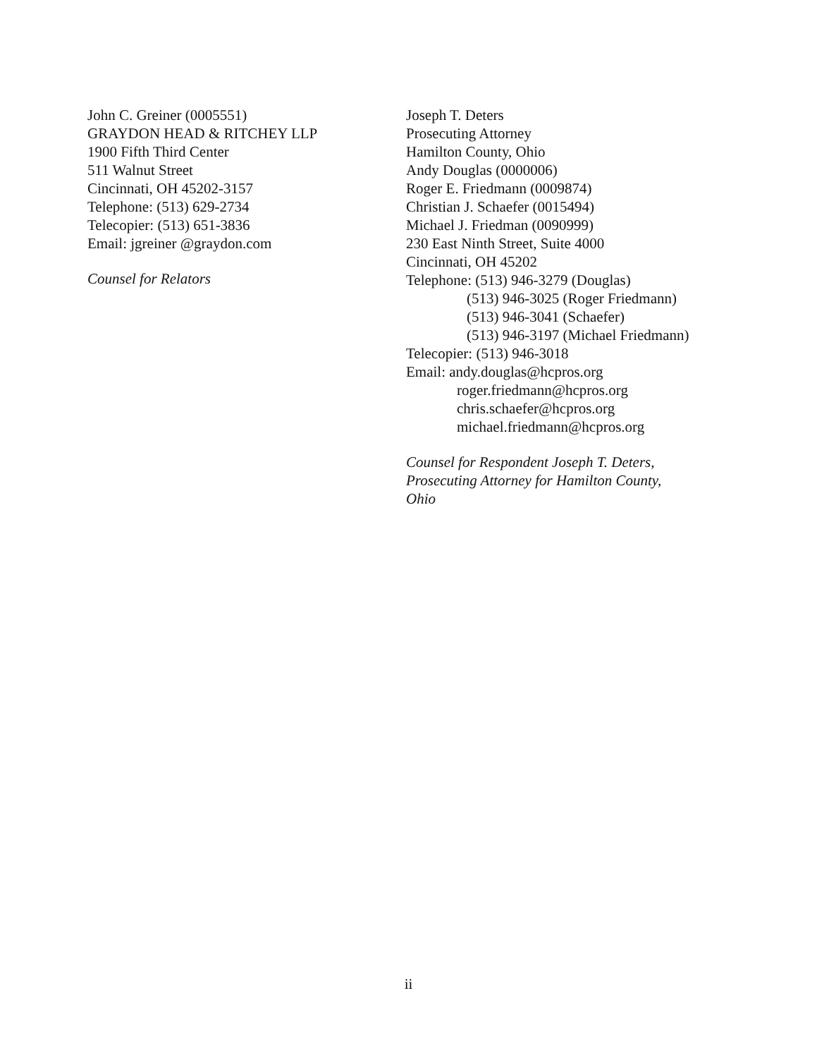John C. Greiner (0005551)
GRAYDON HEAD & RITCHEY LLP
1900 Fifth Third Center
511 Walnut Street
Cincinnati, OH 45202-3157
Telephone: (513) 629-2734
Telecopier: (513) 651-3836
Email: jgreiner @graydon.com
Counsel for Relators
Joseph T. Deters
Prosecuting Attorney
Hamilton County, Ohio
Andy Douglas (0000006)
Roger E. Friedmann (0009874)
Christian J. Schaefer (0015494)
Michael J. Friedman (0090999)
230 East Ninth Street, Suite 4000
Cincinnati, OH 45202
Telephone: (513) 946-3279 (Douglas)
(513) 946-3025 (Roger Friedmann)
(513) 946-3041 (Schaefer)
(513) 946-3197 (Michael Friedmann)
Telecopier: (513) 946-3018
Email: andy.douglas@hcpros.org
roger.friedmann@hcpros.org
chris.schaefer@hcpros.org
michael.friedmann@hcpros.org
Counsel for Respondent Joseph T. Deters,
Prosecuting Attorney for Hamilton County,
Ohio
ii